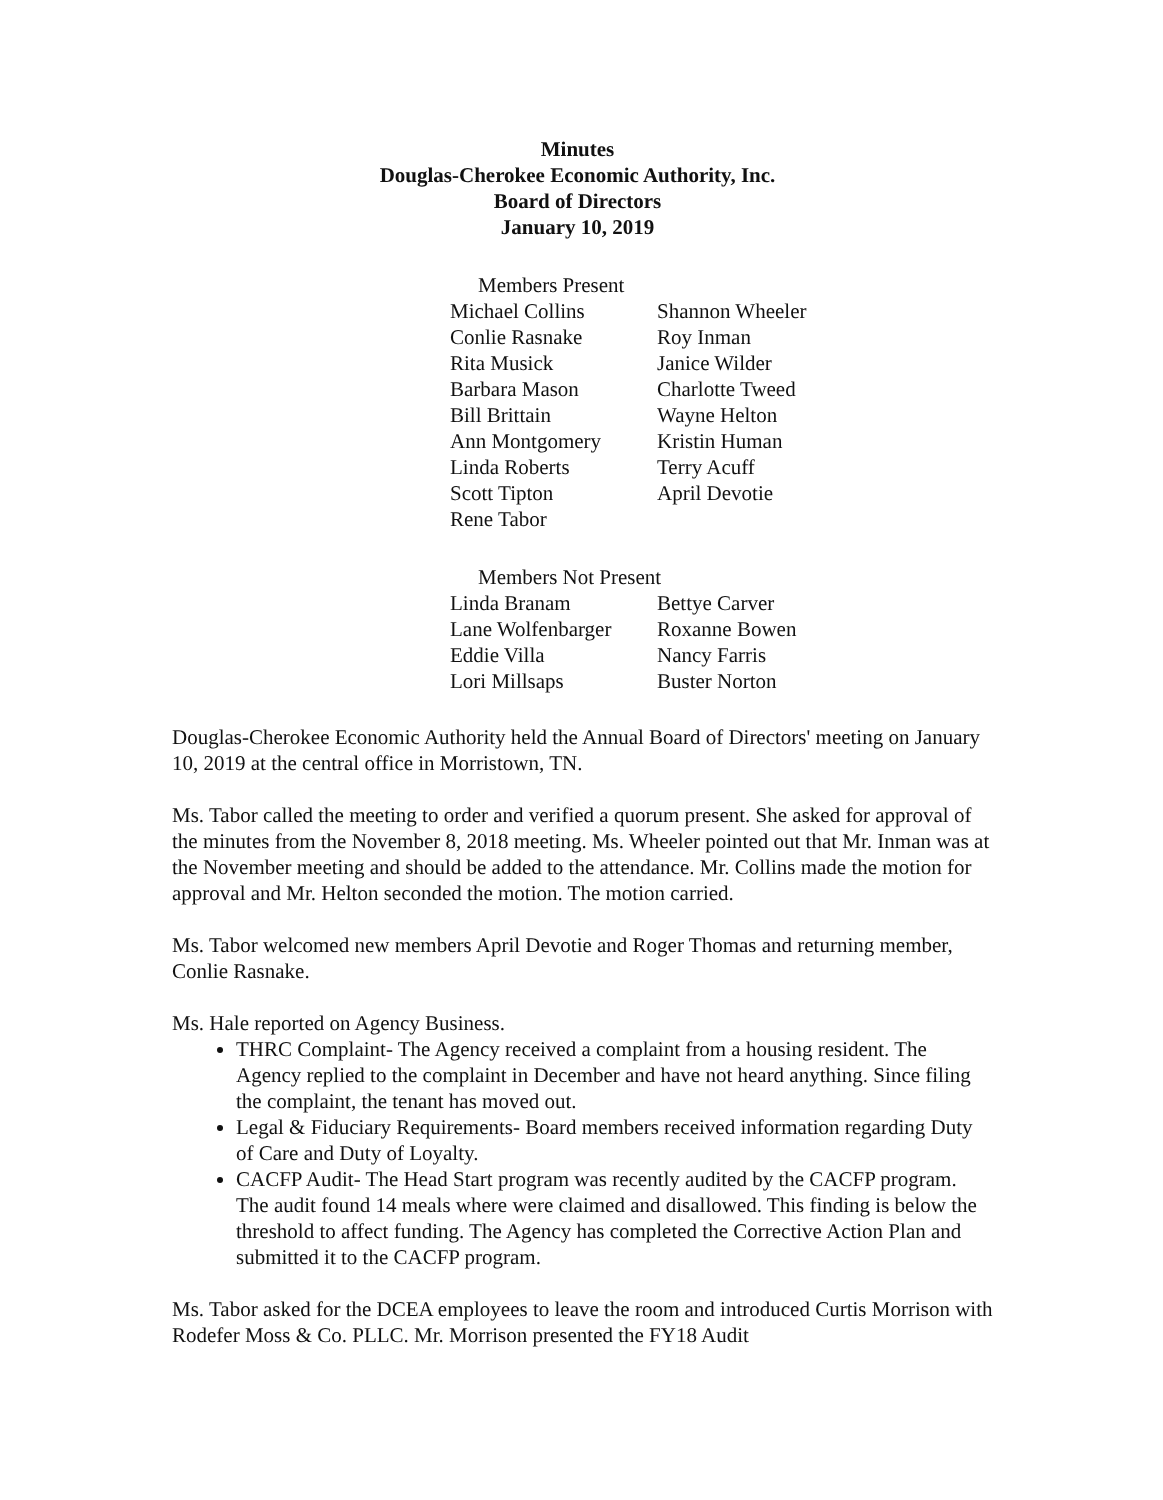Minutes
Douglas-Cherokee Economic Authority, Inc.
Board of Directors
January 10, 2019
Members Present
| Michael Collins | Shannon Wheeler |
| Conlie Rasnake | Roy Inman |
| Rita Musick | Janice Wilder |
| Barbara Mason | Charlotte Tweed |
| Bill Brittain | Wayne Helton |
| Ann Montgomery | Kristin Human |
| Linda Roberts | Terry Acuff |
| Scott Tipton | April Devotie |
| Rene Tabor | |
Members Not Present
| Linda Branam | Bettye Carver |
| Lane Wolfenbarger | Roxanne Bowen |
| Eddie Villa | Nancy Farris |
| Lori Millsaps | Buster Norton |
Douglas-Cherokee Economic Authority held the Annual Board of Directors' meeting on January 10, 2019 at the central office in Morristown, TN.
Ms. Tabor called the meeting to order and verified a quorum present. She asked for approval of the minutes from the November 8, 2018 meeting. Ms. Wheeler pointed out that Mr. Inman was at the November meeting and should be added to the attendance. Mr. Collins made the motion for approval and Mr. Helton seconded the motion. The motion carried.
Ms. Tabor welcomed new members April Devotie and Roger Thomas and returning member, Conlie Rasnake.
Ms. Hale reported on Agency Business.
THRC Complaint- The Agency received a complaint from a housing resident. The Agency replied to the complaint in December and have not heard anything. Since filing the complaint, the tenant has moved out.
Legal & Fiduciary Requirements- Board members received information regarding Duty of Care and Duty of Loyalty.
CACFP Audit- The Head Start program was recently audited by the CACFP program. The audit found 14 meals where were claimed and disallowed. This finding is below the threshold to affect funding. The Agency has completed the Corrective Action Plan and submitted it to the CACFP program.
Ms. Tabor asked for the DCEA employees to leave the room and introduced Curtis Morrison with Rodefer Moss & Co. PLLC. Mr. Morrison presented the FY18 Audit